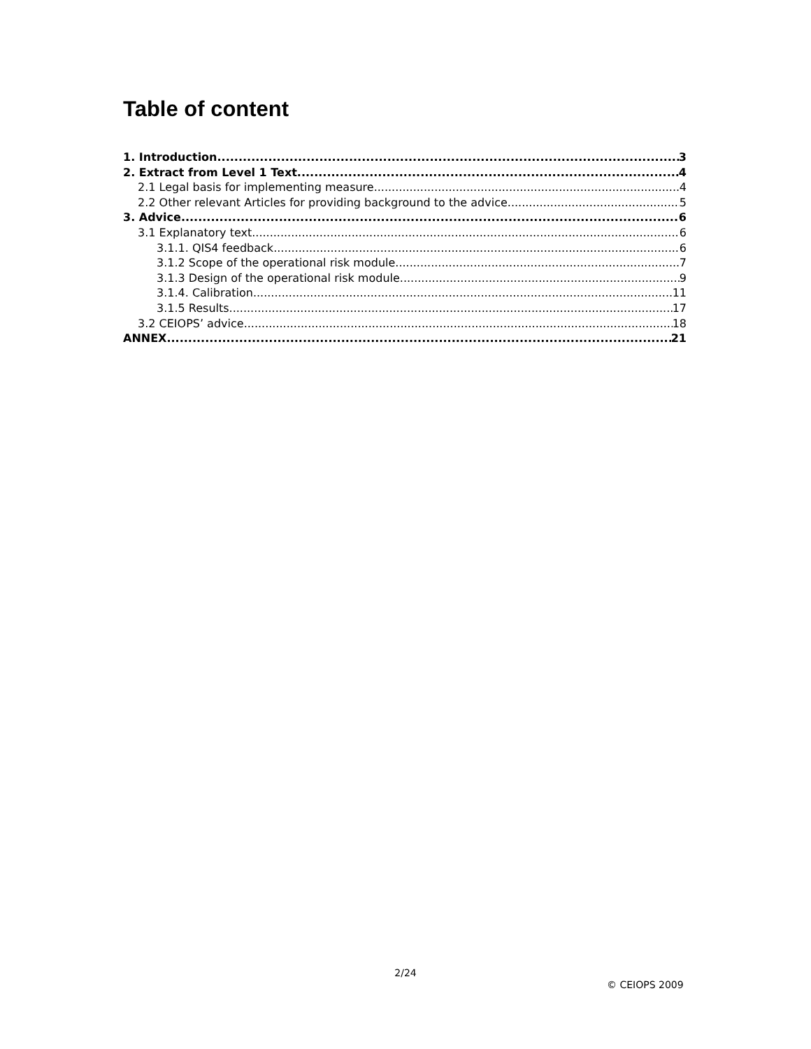Table of content
1. Introduction 3
2. Extract from Level 1 Text 4
2.1 Legal basis for implementing measure 4
2.2 Other relevant Articles for providing background to the advice 5
3. Advice 6
3.1 Explanatory text 6
3.1.1. QIS4 feedback 6
3.1.2 Scope of the operational risk module 7
3.1.3 Design of the operational risk module 9
3.1.4. Calibration 11
3.1.5 Results 17
3.2 CEIOPS’ advice 18
ANNEX 21
2/24
© CEIOPS 2009